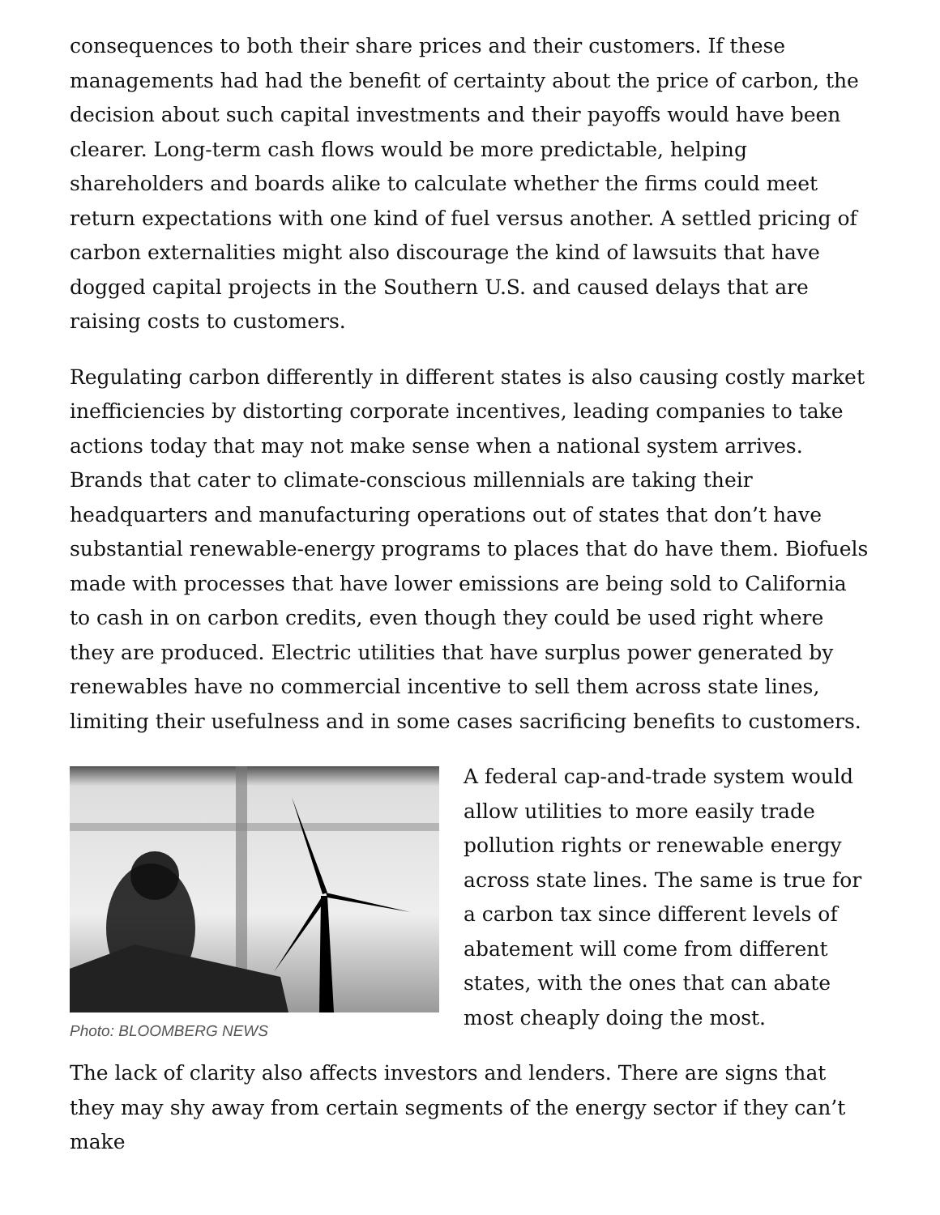consequences to both their share prices and their customers. If these managements had had the benefit of certainty about the price of carbon, the decision about such capital investments and their payoffs would have been clearer. Long-term cash flows would be more predictable, helping shareholders and boards alike to calculate whether the firms could meet return expectations with one kind of fuel versus another. A settled pricing of carbon externalities might also discourage the kind of lawsuits that have dogged capital projects in the Southern U.S. and caused delays that are raising costs to customers.
Regulating carbon differently in different states is also causing costly market inefficiencies by distorting corporate incentives, leading companies to take actions today that may not make sense when a national system arrives. Brands that cater to climate-conscious millennials are taking their headquarters and manufacturing operations out of states that don’t have substantial renewable-energy programs to places that do have them. Biofuels made with processes that have lower emissions are being sold to California to cash in on carbon credits, even though they could be used right where they are produced. Electric utilities that have surplus power generated by renewables have no commercial incentive to sell them across state lines, limiting their usefulness and in some cases sacrificing benefits to customers.
Photo: BLOOMBERG NEWS
A federal cap-and-trade system would allow utilities to more easily trade pollution rights or renewable energy across state lines. The same is true for a carbon tax since different levels of abatement will come from different states, with the ones that can abate most cheaply doing the most.
The lack of clarity also affects investors and lenders. There are signs that they may shy away from certain segments of the energy sector if they can’t make